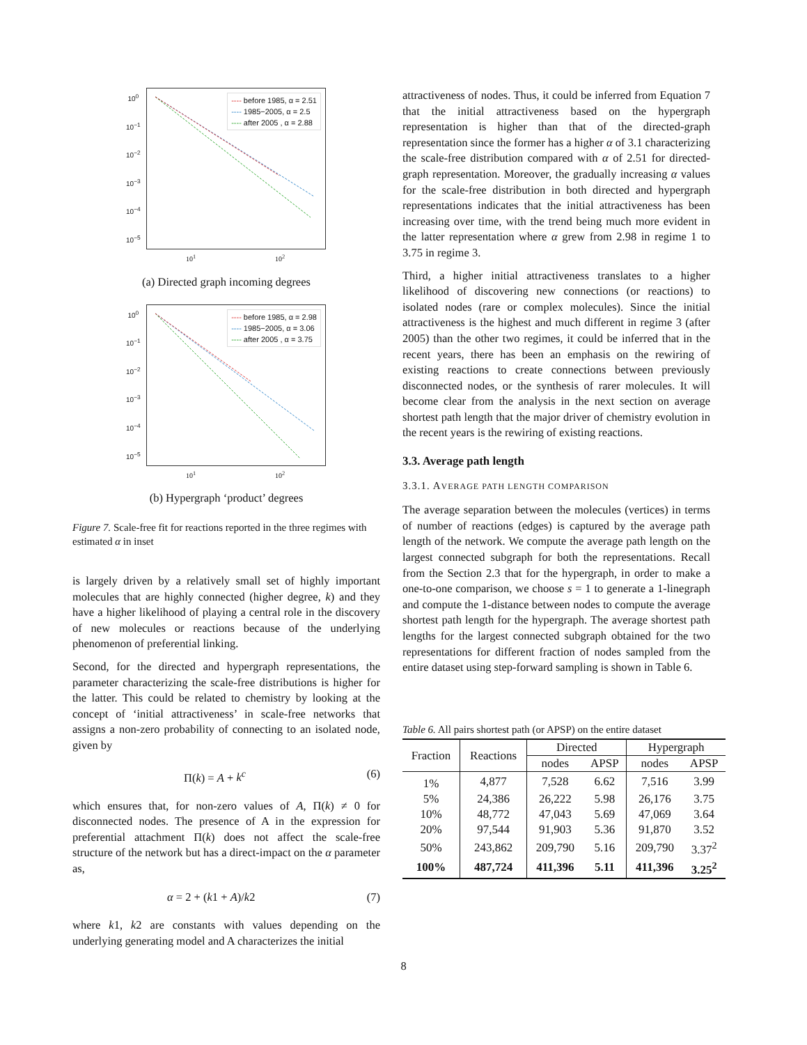10<sup>0</sup>
10<sup>−1</sup>
10<sup>−2</sup>
10<sup>−3</sup>
10<sup>−4</sup>
10<sup>−5</sup>
---- before 1985, α = 2.51
---- 1985−2005, α = 2.5
---- after 2005 , α = 2.88
10<sup>1</sup> 10<sup>2</sup>
(a) Directed graph incoming degrees
10<sup>0</sup>
10<sup>−1</sup>
10<sup>−2</sup>
10<sup>−3</sup>
10<sup>−4</sup>
10<sup>−5</sup>
---- before 1985, α = 2.98
---- 1985−2005, α = 3.06
---- after 2005 , α = 3.75
10<sup>1</sup> 10<sup>2</sup>
(b) Hypergraph ‘product’ degrees
Figure 7. Scale-free fit for reactions reported in the three regimes with estimated α in inset
is largely driven by a relatively small set of highly important molecules that are highly connected (higher degree, k) and they have a higher likelihood of playing a central role in the discovery of new molecules or reactions because of the underlying phenomenon of preferential linking.
Second, for the directed and hypergraph representations, the parameter characterizing the scale-free distributions is higher for the latter. This could be related to chemistry by looking at the concept of ‘initial attractiveness’ in scale-free networks that assigns a non-zero probability of connecting to an isolated node, given by
Π(k) = A + k<sup>c</sup> (6)
which ensures that, for non-zero values of A, Π(k) ≠ 0 for disconnected nodes. The presence of A in the expression for preferential attachment Π(k) does not affect the scale-free structure of the network but has a direct-impact on the α parameter as,
α = 2 + (k1 + A)/k2 (7)
where k1, k2 are constants with values depending on the underlying generating model and A characterizes the initial
attractiveness of nodes. Thus, it could be inferred from Equation 7 that the initial attractiveness based on the hypergraph representation is higher than that of the directed-graph representation since the former has a higher α of 3.1 characterizing the scale-free distribution compared with α of 2.51 for directed-graph representation. Moreover, the gradually increasing α values for the scale-free distribution in both directed and hypergraph representations indicates that the initial attractiveness has been increasing over time, with the trend being much more evident in the latter representation where α grew from 2.98 in regime 1 to 3.75 in regime 3.
Third, a higher initial attractiveness translates to a higher likelihood of discovering new connections (or reactions) to isolated nodes (rare or complex molecules). Since the initial attractiveness is the highest and much different in regime 3 (after 2005) than the other two regimes, it could be inferred that in the recent years, there has been an emphasis on the rewiring of existing reactions to create connections between previously disconnected nodes, or the synthesis of rarer molecules. It will become clear from the analysis in the next section on average shortest path length that the major driver of chemistry evolution in the recent years is the rewiring of existing reactions.
3.3. Average path length
3.3.1. AVERAGE PATH LENGTH COMPARISON
The average separation between the molecules (vertices) in terms of number of reactions (edges) is captured by the average path length of the network. We compute the average path length on the largest connected subgraph for both the representations. Recall from the Section 2.3 that for the hypergraph, in order to make a one-to-one comparison, we choose s = 1 to generate a 1-linegraph and compute the 1-distance between nodes to compute the average shortest path length for the hypergraph. The average shortest path lengths for the largest connected subgraph obtained for the two representations for different fraction of nodes sampled from the entire dataset using step-forward sampling is shown in Table 6.
Table 6. All pairs shortest path (or APSP) on the entire dataset
| Fraction | Reactions | Directed | | Hypergraph | |
| --- | --- | --- | --- | --- | --- |
| | | nodes | APSP | nodes | APSP |
| 1% | 4,877 | 7,528 | 6.62 | 7,516 | 3.99 |
| 5% | 24,386 | 26,222 | 5.98 | 26,176 | 3.75 |
| 10% | 48,772 | 47,043 | 5.69 | 47,069 | 3.64 |
| 20% | 97,544 | 91,903 | 5.36 | 91,870 | 3.52 |
| 50% | 243,862 | 209,790 | 5.16 | 209,790 | 3.37<sup>2</sup> |
| 100% | 487,724 | 411,396 | 5.11 | 411,396 | 3.25<sup>2</sup> |
8